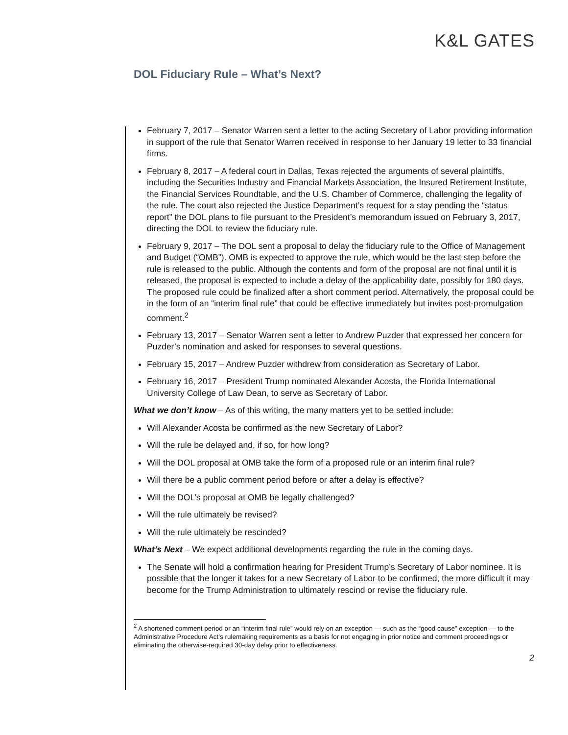K&L GATES
DOL Fiduciary Rule – What’s Next?
February 7, 2017 – Senator Warren sent a letter to the acting Secretary of Labor providing information in support of the rule that Senator Warren received in response to her January 19 letter to 33 financial firms.
February 8, 2017 – A federal court in Dallas, Texas rejected the arguments of several plaintiffs, including the Securities Industry and Financial Markets Association, the Insured Retirement Institute, the Financial Services Roundtable, and the U.S. Chamber of Commerce, challenging the legality of the rule. The court also rejected the Justice Department’s request for a stay pending the “status report” the DOL plans to file pursuant to the President’s memorandum issued on February 3, 2017, directing the DOL to review the fiduciary rule.
February 9, 2017 – The DOL sent a proposal to delay the fiduciary rule to the Office of Management and Budget (“OMB”). OMB is expected to approve the rule, which would be the last step before the rule is released to the public. Although the contents and form of the proposal are not final until it is released, the proposal is expected to include a delay of the applicability date, possibly for 180 days. The proposed rule could be finalized after a short comment period. Alternatively, the proposal could be in the form of an “interim final rule” that could be effective immediately but invites post-promulgation comment.<sup>2</sup>
February 13, 2017 – Senator Warren sent a letter to Andrew Puzder that expressed her concern for Puzder’s nomination and asked for responses to several questions.
February 15, 2017 – Andrew Puzder withdrew from consideration as Secretary of Labor.
February 16, 2017 – President Trump nominated Alexander Acosta, the Florida International University College of Law Dean, to serve as Secretary of Labor.
What we don’t know – As of this writing, the many matters yet to be settled include:
Will Alexander Acosta be confirmed as the new Secretary of Labor?
Will the rule be delayed and, if so, for how long?
Will the DOL proposal at OMB take the form of a proposed rule or an interim final rule?
Will there be a public comment period before or after a delay is effective?
Will the DOL’s proposal at OMB be legally challenged?
Will the rule ultimately be revised?
Will the rule ultimately be rescinded?
What’s Next – We expect additional developments regarding the rule in the coming days.
The Senate will hold a confirmation hearing for President Trump’s Secretary of Labor nominee. It is possible that the longer it takes for a new Secretary of Labor to be confirmed, the more difficult it may become for the Trump Administration to ultimately rescind or revise the fiduciary rule.
<sup>2</sup> A shortened comment period or an “interim final rule” would rely on an exception — such as the “good cause” exception — to the Administrative Procedure Act’s rulemaking requirements as a basis for not engaging in prior notice and comment proceedings or eliminating the otherwise-required 30-day delay prior to effectiveness.
2